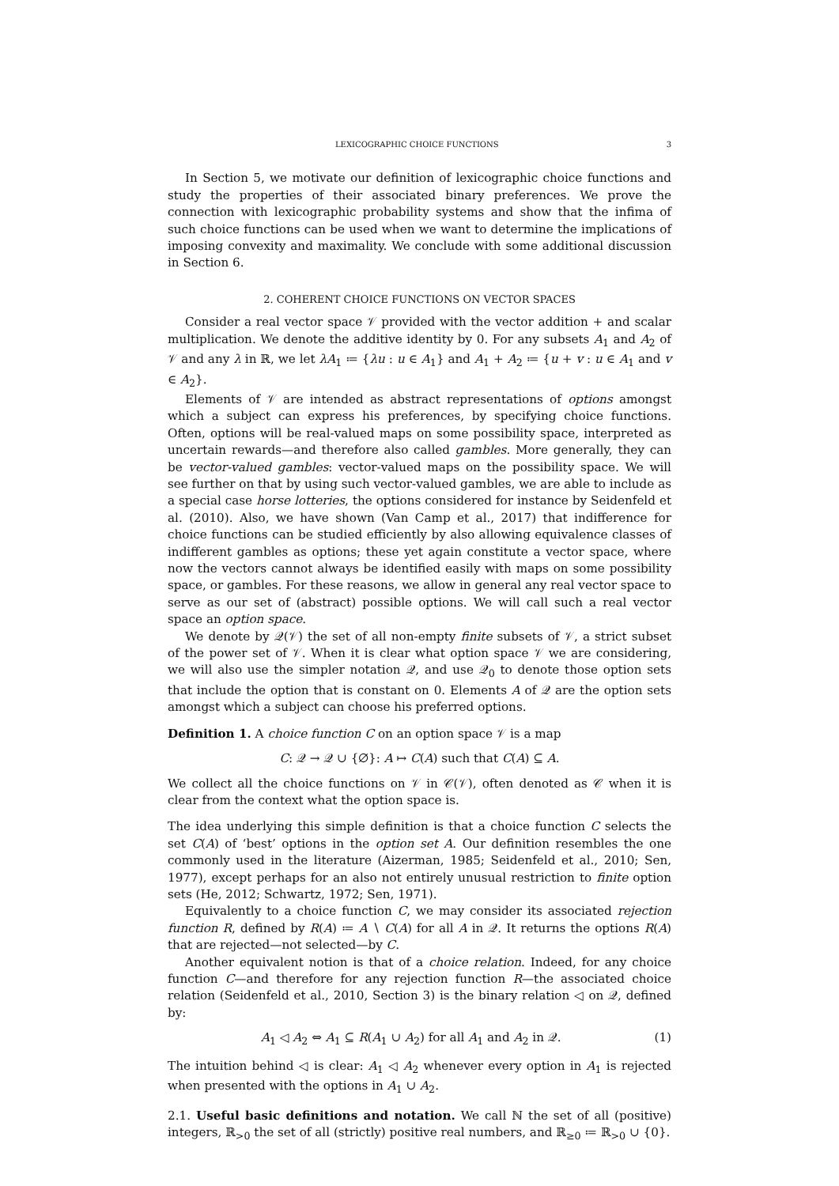LEXICOGRAPHIC CHOICE FUNCTIONS 3
In Section 5, we motivate our definition of lexicographic choice functions and study the properties of their associated binary preferences. We prove the connection with lexicographic probability systems and show that the infima of such choice functions can be used when we want to determine the implications of imposing convexity and maximality. We conclude with some additional discussion in Section 6.
2. COHERENT CHOICE FUNCTIONS ON VECTOR SPACES
Consider a real vector space 𝒱 provided with the vector addition + and scalar multiplication. We denote the additive identity by 0. For any subsets A<sub>1</sub> and A<sub>2</sub> of 𝒱 and any λ in ℝ, we let λA<sub>1</sub> ≔ {λu : u ∈ A<sub>1</sub>} and A<sub>1</sub> + A<sub>2</sub> ≔ {u + v : u ∈ A<sub>1</sub> and v ∈ A<sub>2</sub>}.
Elements of 𝒱 are intended as abstract representations of options amongst which a subject can express his preferences, by specifying choice functions. Often, options will be real-valued maps on some possibility space, interpreted as uncertain rewards—and therefore also called gambles. More generally, they can be vector-valued gambles: vector-valued maps on the possibility space. We will see further on that by using such vector-valued gambles, we are able to include as a special case horse lotteries, the options considered for instance by Seidenfeld et al. (2010). Also, we have shown (Van Camp et al., 2017) that indifference for choice functions can be studied efficiently by also allowing equivalence classes of indifferent gambles as options; these yet again constitute a vector space, where now the vectors cannot always be identified easily with maps on some possibility space, or gambles. For these reasons, we allow in general any real vector space to serve as our set of (abstract) possible options. We will call such a real vector space an option space.
We denote by 𝒬(𝒱) the set of all non-empty finite subsets of 𝒱, a strict subset of the power set of 𝒱. When it is clear what option space 𝒱 we are considering, we will also use the simpler notation 𝒬, and use 𝒬<sub>0</sub> to denote those option sets that include the option that is constant on 0. Elements A of 𝒬 are the option sets amongst which a subject can choose his preferred options.
Definition 1. A choice function C on an option space 𝒱 is a map
C: 𝒬 → 𝒬 ∪ {∅}: A ↦ C(A) such that C(A) ⊆ A.
We collect all the choice functions on 𝒱 in 𝒞(𝒱), often denoted as 𝒞 when it is clear from the context what the option space is.
The idea underlying this simple definition is that a choice function C selects the set C(A) of ‘best’ options in the option set A. Our definition resembles the one commonly used in the literature (Aizerman, 1985; Seidenfeld et al., 2010; Sen, 1977), except perhaps for an also not entirely unusual restriction to finite option sets (He, 2012; Schwartz, 1972; Sen, 1971).
Equivalently to a choice function C, we may consider its associated rejection function R, defined by R(A) ≔ A ∖ C(A) for all A in 𝒬. It returns the options R(A) that are rejected—not selected—by C.
Another equivalent notion is that of a choice relation. Indeed, for any choice function C—and therefore for any rejection function R—the associated choice relation (Seidenfeld et al., 2010, Section 3) is the binary relation ◁ on 𝒬, defined by:
A<sub>1</sub> ◁ A<sub>2</sub> ⇔ A<sub>1</sub> ⊆ R(A<sub>1</sub> ∪ A<sub>2</sub>) for all A<sub>1</sub> and A<sub>2</sub> in 𝒬. (1)
The intuition behind ◁ is clear: A<sub>1</sub> ◁ A<sub>2</sub> whenever every option in A<sub>1</sub> is rejected when presented with the options in A<sub>1</sub> ∪ A<sub>2</sub>.
2.1. Useful basic definitions and notation. We call ℕ the set of all (positive) integers, ℝ<sub>>0</sub> the set of all (strictly) positive real numbers, and ℝ<sub>≥0</sub> ≔ ℝ<sub>>0</sub> ∪ {0}.